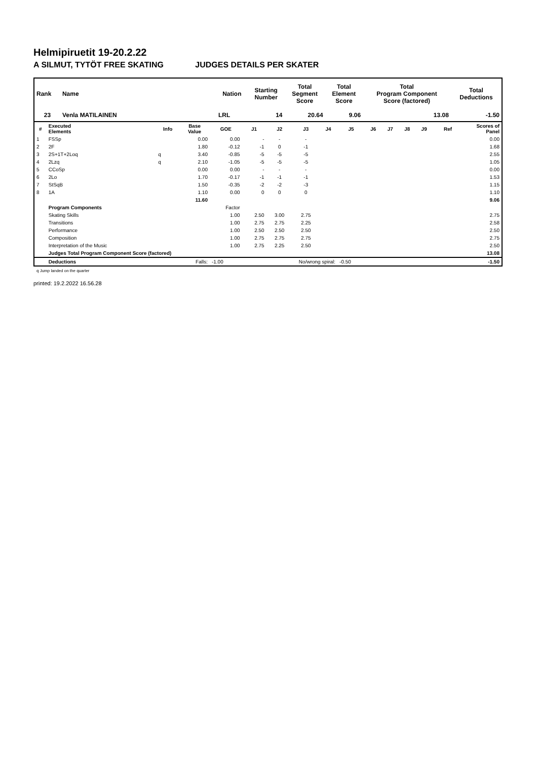Helmipiruetit 19-20.2.22
A SILMUT, TYTÖT FREE SKATING JUDGES DETAILS PER SKATER
| Rank | Name | Nation | Starting Number | Total Segment Score | Total Element Score | Total Program Component Score (factored) | Total Deductions |
| --- | --- | --- | --- | --- | --- | --- | --- |
| 23 | Venla MATILAINEN | LRL | 14 | 20.64 | 9.06 | 13.08 | -1.50 |
| # | Executed Elements | Info | Base Value | GOE | J1 | J2 | J3 | J4 | J5 | J6 | J7 | J8 | J9 | Ref | Scores of Panel |
| --- | --- | --- | --- | --- | --- | --- | --- | --- | --- | --- | --- | --- | --- | --- | --- |
| 1 | FSSp | | 0.00 | 0.00 | - | - | - | | | | | | | | 0.00 |
| 2 | 2F | | 1.80 | -0.12 | -1 | 0 | -1 | | | | | | | | 1.68 |
| 3 | 2S+1T+2Loq | q | 3.40 | -0.85 | -5 | -5 | -5 | | | | | | | | 2.55 |
| 4 | 2Lzq | q | 2.10 | -1.05 | -5 | -5 | -5 | | | | | | | | 1.05 |
| 5 | CCoSp | | 0.00 | 0.00 | - | - | - | | | | | | | | 0.00 |
| 6 | 2Lo | | 1.70 | -0.17 | -1 | -1 | -1 | | | | | | | | 1.53 |
| 7 | StSqB | | 1.50 | -0.35 | -2 | -2 | -3 | | | | | | | | 1.15 |
| 8 | 1A | | 1.10 | 0.00 | 0 | 0 | 0 | | | | | | | | 1.10 |
| | | | 11.60 | | | | | | | | | | | | 9.06 |
| | Program Components | | | Factor | | | | | | | | | | | |
| | Skating Skills | | | 1.00 | 2.50 | 3.00 | 2.75 | | | | | | | | 2.75 |
| | Transitions | | | 1.00 | 2.75 | 2.75 | 2.25 | | | | | | | | 2.58 |
| | Performance | | | 1.00 | 2.50 | 2.50 | 2.50 | | | | | | | | 2.50 |
| | Composition | | | 1.00 | 2.75 | 2.75 | 2.75 | | | | | | | | 2.75 |
| | Interpretation of the Music | | | 1.00 | 2.75 | 2.25 | 2.50 | | | | | | | | 2.50 |
| | Judges Total Program Component Score (factored) | | | | | | | | | | | | | | 13.08 |
| | Deductions | | Falls: | -1.00 | | No/wrong spiral: | | | -0.50 | | | | | | -1.50 |
q Jump landed on the quarter
printed: 19.2.2022 16.56.28